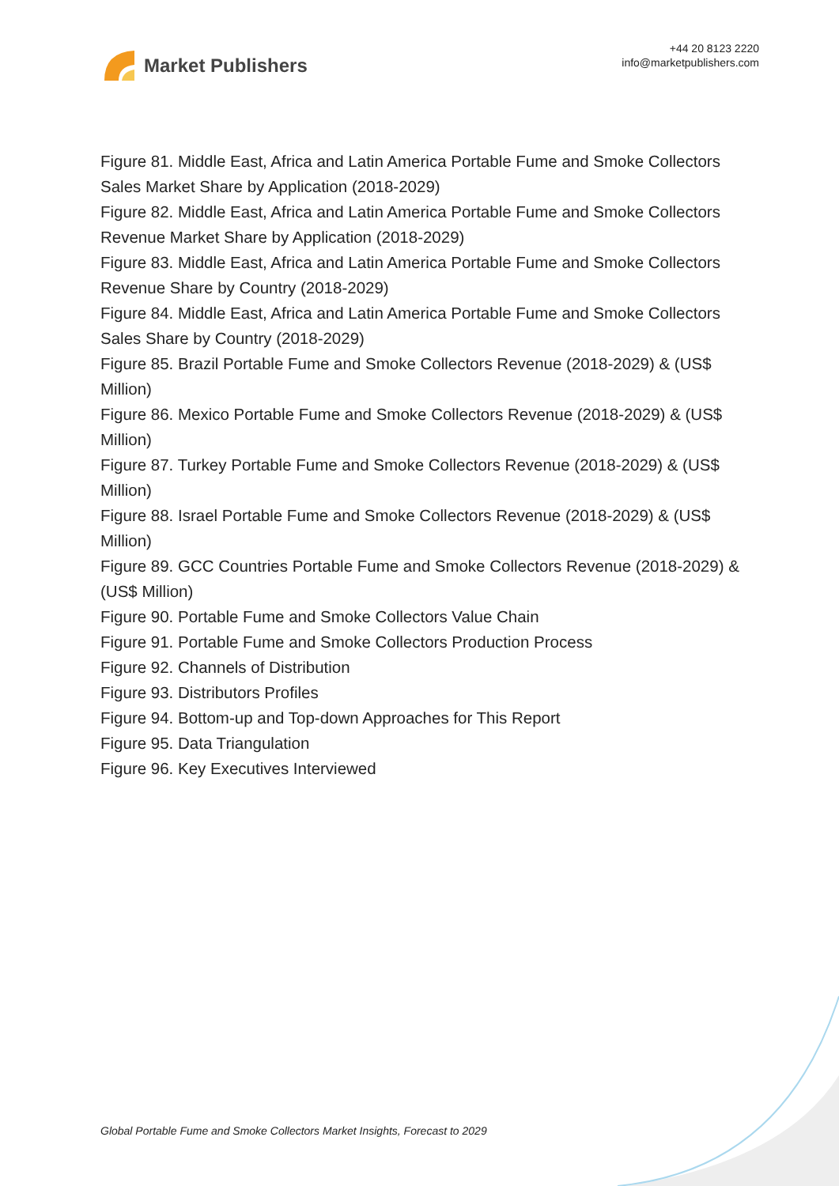Market Publishers
+44 20 8123 2220
info@marketpublishers.com
Figure 81. Middle East, Africa and Latin America Portable Fume and Smoke Collectors Sales Market Share by Application (2018-2029)
Figure 82. Middle East, Africa and Latin America Portable Fume and Smoke Collectors Revenue Market Share by Application (2018-2029)
Figure 83. Middle East, Africa and Latin America Portable Fume and Smoke Collectors Revenue Share by Country (2018-2029)
Figure 84. Middle East, Africa and Latin America Portable Fume and Smoke Collectors Sales Share by Country (2018-2029)
Figure 85. Brazil Portable Fume and Smoke Collectors Revenue (2018-2029) & (US$ Million)
Figure 86. Mexico Portable Fume and Smoke Collectors Revenue (2018-2029) & (US$ Million)
Figure 87. Turkey Portable Fume and Smoke Collectors Revenue (2018-2029) & (US$ Million)
Figure 88. Israel Portable Fume and Smoke Collectors Revenue (2018-2029) & (US$ Million)
Figure 89. GCC Countries Portable Fume and Smoke Collectors Revenue (2018-2029) & (US$ Million)
Figure 90. Portable Fume and Smoke Collectors Value Chain
Figure 91. Portable Fume and Smoke Collectors Production Process
Figure 92. Channels of Distribution
Figure 93. Distributors Profiles
Figure 94. Bottom-up and Top-down Approaches for This Report
Figure 95. Data Triangulation
Figure 96. Key Executives Interviewed
Global Portable Fume and Smoke Collectors Market Insights, Forecast to 2029